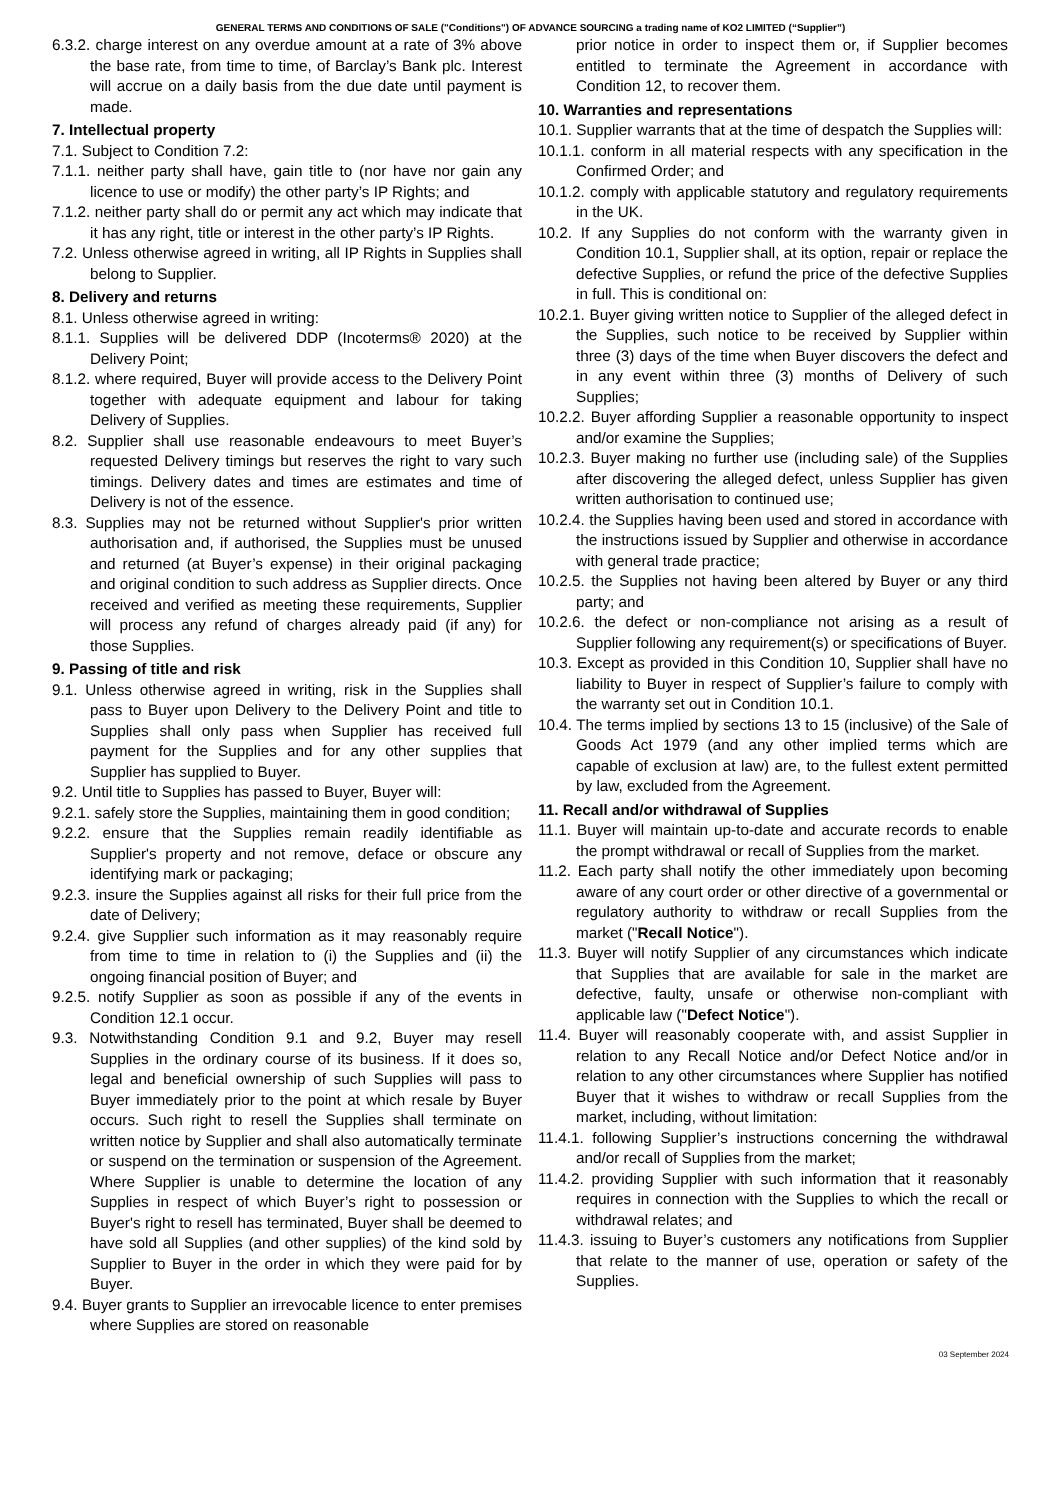GENERAL TERMS AND CONDITIONS OF SALE ("Conditions") OF ADVANCE SOURCING a trading name of KO2 LIMITED (“Supplier”)
6.3.2. charge interest on any overdue amount at a rate of 3% above the base rate, from time to time, of Barclay’s Bank plc. Interest will accrue on a daily basis from the due date until payment is made.
7. Intellectual property
7.1. Subject to Condition 7.2:
7.1.1. neither party shall have, gain title to (nor have nor gain any licence to use or modify) the other party’s IP Rights; and
7.1.2. neither party shall do or permit any act which may indicate that it has any right, title or interest in the other party’s IP Rights.
7.2. Unless otherwise agreed in writing, all IP Rights in Supplies shall belong to Supplier.
8. Delivery and returns
8.1. Unless otherwise agreed in writing:
8.1.1. Supplies will be delivered DDP (Incoterms® 2020) at the Delivery Point;
8.1.2. where required, Buyer will provide access to the Delivery Point together with adequate equipment and labour for taking Delivery of Supplies.
8.2. Supplier shall use reasonable endeavours to meet Buyer’s requested Delivery timings but reserves the right to vary such timings. Delivery dates and times are estimates and time of Delivery is not of the essence.
8.3. Supplies may not be returned without Supplier's prior written authorisation and, if authorised, the Supplies must be unused and returned (at Buyer’s expense) in their original packaging and original condition to such address as Supplier directs. Once received and verified as meeting these requirements, Supplier will process any refund of charges already paid (if any) for those Supplies.
9. Passing of title and risk
9.1. Unless otherwise agreed in writing, risk in the Supplies shall pass to Buyer upon Delivery to the Delivery Point and title to Supplies shall only pass when Supplier has received full payment for the Supplies and for any other supplies that Supplier has supplied to Buyer.
9.2. Until title to Supplies has passed to Buyer, Buyer will:
9.2.1. safely store the Supplies, maintaining them in good condition;
9.2.2. ensure that the Supplies remain readily identifiable as Supplier's property and not remove, deface or obscure any identifying mark or packaging;
9.2.3. insure the Supplies against all risks for their full price from the date of Delivery;
9.2.4. give Supplier such information as it may reasonably require from time to time in relation to (i) the Supplies and (ii) the ongoing financial position of Buyer; and
9.2.5. notify Supplier as soon as possible if any of the events in Condition 12.1 occur.
9.3. Notwithstanding Condition 9.1 and 9.2, Buyer may resell Supplies in the ordinary course of its business. If it does so, legal and beneficial ownership of such Supplies will pass to Buyer immediately prior to the point at which resale by Buyer occurs. Such right to resell the Supplies shall terminate on written notice by Supplier and shall also automatically terminate or suspend on the termination or suspension of the Agreement. Where Supplier is unable to determine the location of any Supplies in respect of which Buyer’s right to possession or Buyer's right to resell has terminated, Buyer shall be deemed to have sold all Supplies (and other supplies) of the kind sold by Supplier to Buyer in the order in which they were paid for by Buyer.
9.4. Buyer grants to Supplier an irrevocable licence to enter premises where Supplies are stored on reasonable
prior notice in order to inspect them or, if Supplier becomes entitled to terminate the Agreement in accordance with Condition 12, to recover them.
10. Warranties and representations
10.1. Supplier warrants that at the time of despatch the Supplies will:
10.1.1. conform in all material respects with any specification in the Confirmed Order; and
10.1.2. comply with applicable statutory and regulatory requirements in the UK.
10.2. If any Supplies do not conform with the warranty given in Condition 10.1, Supplier shall, at its option, repair or replace the defective Supplies, or refund the price of the defective Supplies in full. This is conditional on:
10.2.1. Buyer giving written notice to Supplier of the alleged defect in the Supplies, such notice to be received by Supplier within three (3) days of the time when Buyer discovers the defect and in any event within three (3) months of Delivery of such Supplies;
10.2.2. Buyer affording Supplier a reasonable opportunity to inspect and/or examine the Supplies;
10.2.3. Buyer making no further use (including sale) of the Supplies after discovering the alleged defect, unless Supplier has given written authorisation to continued use;
10.2.4. the Supplies having been used and stored in accordance with the instructions issued by Supplier and otherwise in accordance with general trade practice;
10.2.5. the Supplies not having been altered by Buyer or any third party; and
10.2.6. the defect or non-compliance not arising as a result of Supplier following any requirement(s) or specifications of Buyer.
10.3. Except as provided in this Condition 10, Supplier shall have no liability to Buyer in respect of Supplier’s failure to comply with the warranty set out in Condition 10.1.
10.4. The terms implied by sections 13 to 15 (inclusive) of the Sale of Goods Act 1979 (and any other implied terms which are capable of exclusion at law) are, to the fullest extent permitted by law, excluded from the Agreement.
11. Recall and/or withdrawal of Supplies
11.1. Buyer will maintain up-to-date and accurate records to enable the prompt withdrawal or recall of Supplies from the market.
11.2. Each party shall notify the other immediately upon becoming aware of any court order or other directive of a governmental or regulatory authority to withdraw or recall Supplies from the market ("Recall Notice").
11.3. Buyer will notify Supplier of any circumstances which indicate that Supplies that are available for sale in the market are defective, faulty, unsafe or otherwise non-compliant with applicable law ("Defect Notice").
11.4. Buyer will reasonably cooperate with, and assist Supplier in relation to any Recall Notice and/or Defect Notice and/or in relation to any other circumstances where Supplier has notified Buyer that it wishes to withdraw or recall Supplies from the market, including, without limitation:
11.4.1. following Supplier’s instructions concerning the withdrawal and/or recall of Supplies from the market;
11.4.2. providing Supplier with such information that it reasonably requires in connection with the Supplies to which the recall or withdrawal relates; and
11.4.3. issuing to Buyer’s customers any notifications from Supplier that relate to the manner of use, operation or safety of the Supplies.
03 September 2024